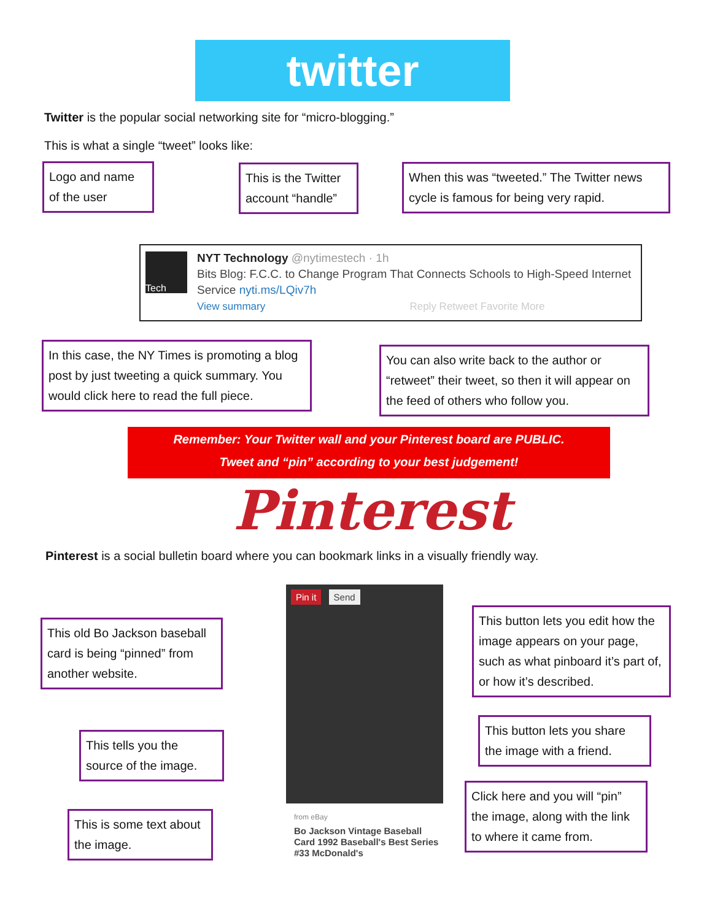twitter
Twitter is the popular social networking site for “micro-blogging.”
This is what a single “tweet” looks like:
Logo and name of the user
This is the Twitter account “handle”
When this was “tweeted.” The Twitter news cycle is famous for being very rapid.
Tech
NYT Technology @nytimestech · 1h
Bits Blog: F.C.C. to Change Program That Connects Schools to High-Speed Internet Service nyti.ms/LQiv7h
View summary Reply Retweet Favorite More
In this case, the NY Times is promoting a blog post by just tweeting a quick summary. You would click here to read the full piece.
You can also write back to the author or “retweet” their tweet, so then it will appear on the feed of others who follow you.
Remember: Your Twitter wall and your Pinterest board are PUBLIC.
Tweet and “pin” according to your best judgement!
Pinterest
Pinterest is a social bulletin board where you can bookmark links in a visually friendly way.
Pin it Send
from eBay
Bo Jackson Vintage Baseball Card 1992 Baseball's Best Series #33 McDonald's
This old Bo Jackson baseball card is being “pinned” from another website.
This tells you the source of the image.
This is some text about the image.
This button lets you edit how the image appears on your page, such as what pinboard it’s part of, or how it’s described.
This button lets you share the image with a friend.
Click here and you will “pin” the image, along with the link to where it came from.